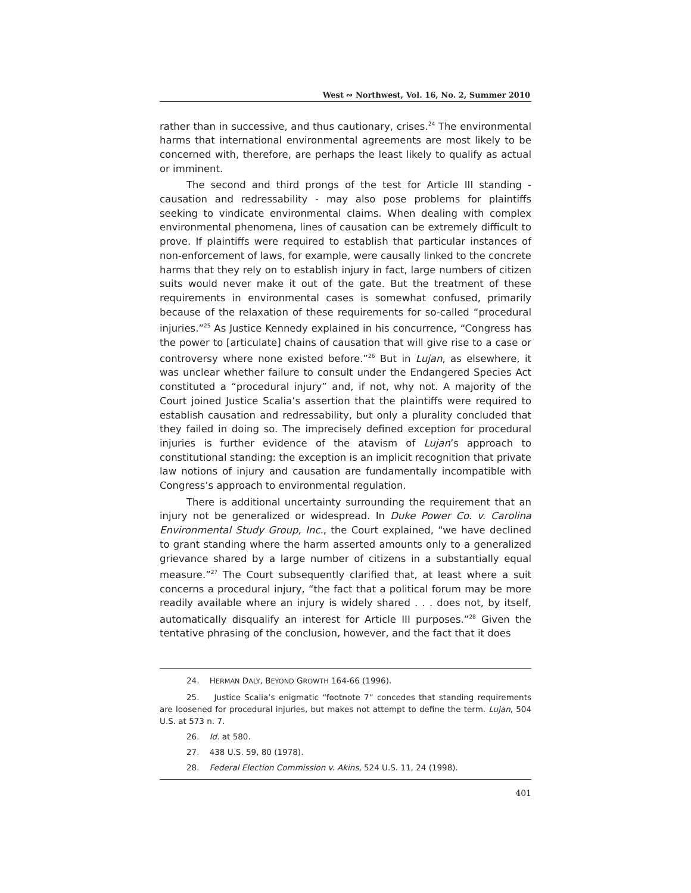West ∾ Northwest, Vol. 16, No. 2, Summer 2010
rather than in successive, and thus cautionary, crises.<sup>24</sup> The environmental harms that international environmental agreements are most likely to be concerned with, therefore, are perhaps the least likely to qualify as actual or imminent.
The second and third prongs of the test for Article III standing - causation and redressability - may also pose problems for plaintiffs seeking to vindicate environmental claims. When dealing with complex environmental phenomena, lines of causation can be extremely difficult to prove. If plaintiffs were required to establish that particular instances of non-enforcement of laws, for example, were causally linked to the concrete harms that they rely on to establish injury in fact, large numbers of citizen suits would never make it out of the gate. But the treatment of these requirements in environmental cases is somewhat confused, primarily because of the relaxation of these requirements for so-called “procedural injuries.”<sup>25</sup> As Justice Kennedy explained in his concurrence, “Congress has the power to [articulate] chains of causation that will give rise to a case or controversy where none existed before.”<sup>26</sup> But in Lujan, as elsewhere, it was unclear whether failure to consult under the Endangered Species Act constituted a “procedural injury” and, if not, why not. A majority of the Court joined Justice Scalia’s assertion that the plaintiffs were required to establish causation and redressability, but only a plurality concluded that they failed in doing so. The imprecisely defined exception for procedural injuries is further evidence of the atavism of Lujan’s approach to constitutional standing: the exception is an implicit recognition that private law notions of injury and causation are fundamentally incompatible with Congress’s approach to environmental regulation.
There is additional uncertainty surrounding the requirement that an injury not be generalized or widespread. In Duke Power Co. v. Carolina Environmental Study Group, Inc., the Court explained, “we have declined to grant standing where the harm asserted amounts only to a generalized grievance shared by a large number of citizens in a substantially equal measure.”<sup>27</sup> The Court subsequently clarified that, at least where a suit concerns a procedural injury, “the fact that a political forum may be more readily available where an injury is widely shared . . . does not, by itself, automatically disqualify an interest for Article III purposes.”<sup>28</sup> Given the tentative phrasing of the conclusion, however, and the fact that it does
24. HERMAN DALY, BEYOND GROWTH 164-66 (1996).
25. Justice Scalia’s enigmatic “footnote 7” concedes that standing requirements are loosened for procedural injuries, but makes not attempt to define the term. Lujan, 504 U.S. at 573 n. 7.
26. Id. at 580.
27. 438 U.S. 59, 80 (1978).
28. Federal Election Commission v. Akins, 524 U.S. 11, 24 (1998).
401